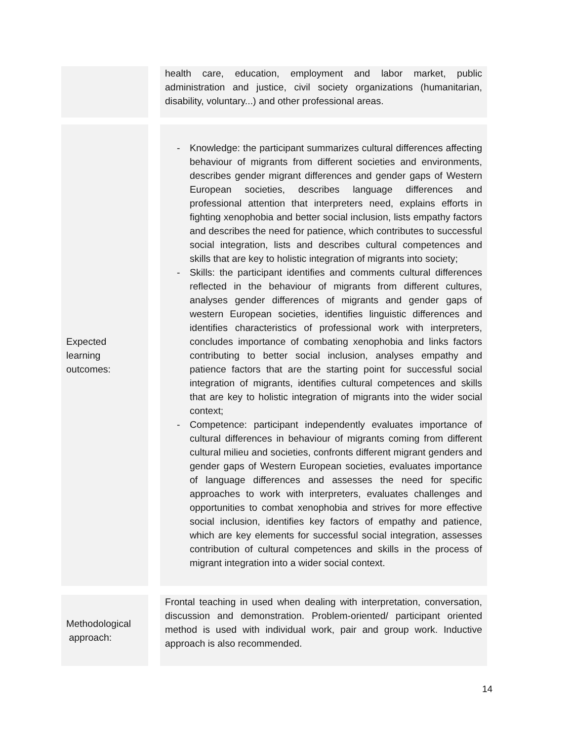| | | health care, education, employment and labor market, public administration and justice, civil society organizations (humanitarian, disability, voluntary...) and other professional areas. |
| Expected learning outcomes: | | - Knowledge: the participant summarizes cultural differences affecting behaviour of migrants from different societies and environments, describes gender migrant differences and gender gaps of Western European societies, describes language differences and professional attention that interpreters need, explains efforts in fighting xenophobia and better social inclusion, lists empathy factors and describes the need for patience, which contributes to successful social integration, lists and describes cultural competences and skills that are key to holistic integration of migrants into society; - Skills: the participant identifies and comments cultural differences reflected in the behaviour of migrants from different cultures, analyses gender differences of migrants and gender gaps of western European societies, identifies linguistic differences and identifies characteristics of professional work with interpreters, concludes importance of combating xenophobia and links factors contributing to better social inclusion, analyses empathy and patience factors that are the starting point for successful social integration of migrants, identifies cultural competences and skills that are key to holistic integration of migrants into the wider social context; - Competence: participant independently evaluates importance of cultural differences in behaviour of migrants coming from different cultural milieu and societies, confronts different migrant genders and gender gaps of Western European societies, evaluates importance of language differences and assesses the need for specific approaches to work with interpreters, evaluates challenges and opportunities to combat xenophobia and strives for more effective social inclusion, identifies key factors of empathy and patience, which are key elements for successful social integration, assesses contribution of cultural competences and skills in the process of migrant integration into a wider social context. |
| Methodological approach: | | Frontal teaching in used when dealing with interpretation, conversation, discussion and demonstration. Problem-oriented/ participant oriented method is used with individual work, pair and group work. Inductive approach is also recommended. |
14